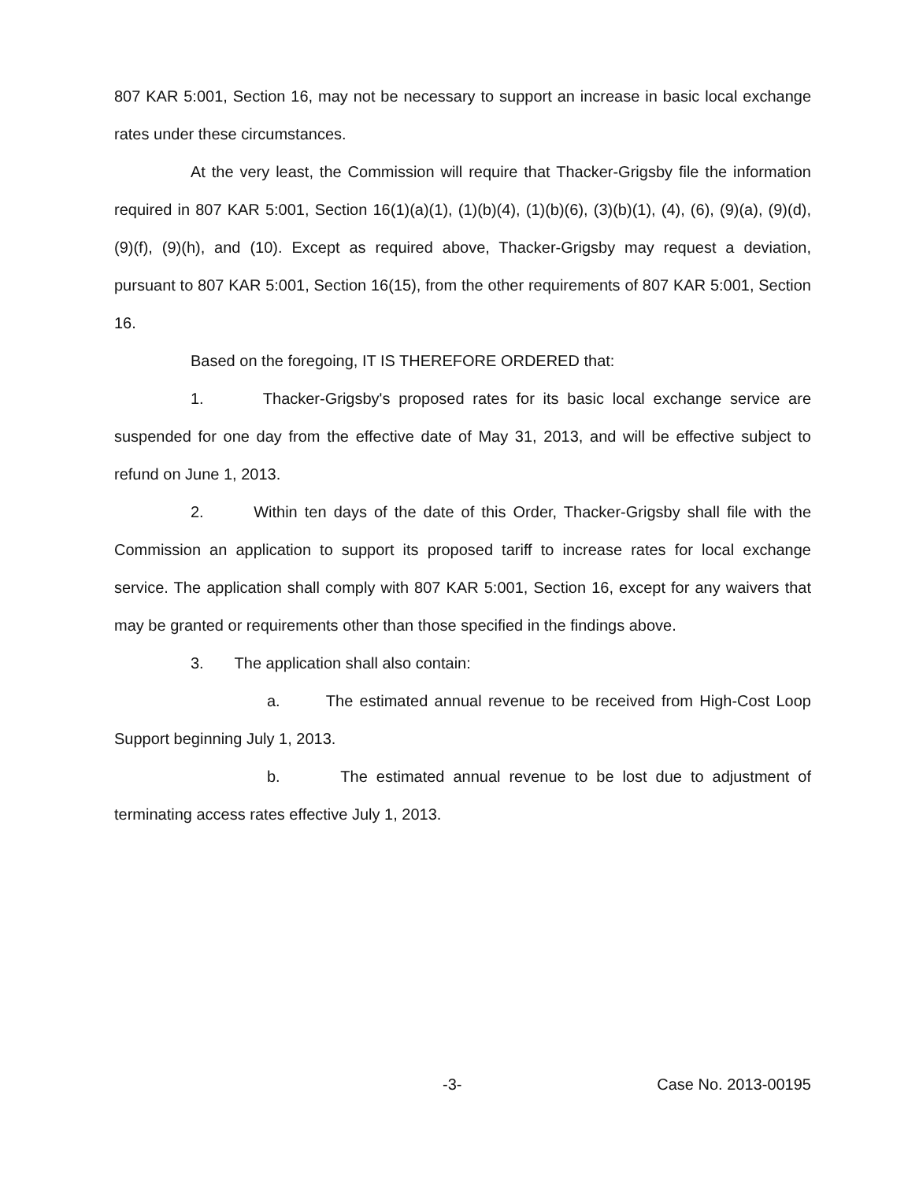807 KAR 5:001, Section 16, may not be necessary to support an increase in basic local exchange rates under these circumstances.
At the very least, the Commission will require that Thacker-Grigsby file the information required in 807 KAR 5:001, Section 16(1)(a)(1), (1)(b)(4), (1)(b)(6), (3)(b)(1), (4), (6), (9)(a), (9)(d), (9)(f), (9)(h), and (10). Except as required above, Thacker-Grigsby may request a deviation, pursuant to 807 KAR 5:001, Section 16(15), from the other requirements of 807 KAR 5:001, Section 16.
Based on the foregoing, IT IS THEREFORE ORDERED that:
1. Thacker-Grigsby's proposed rates for its basic local exchange service are suspended for one day from the effective date of May 31, 2013, and will be effective subject to refund on June 1, 2013.
2. Within ten days of the date of this Order, Thacker-Grigsby shall file with the Commission an application to support its proposed tariff to increase rates for local exchange service. The application shall comply with 807 KAR 5:001, Section 16, except for any waivers that may be granted or requirements other than those specified in the findings above.
3. The application shall also contain:
a. The estimated annual revenue to be received from High-Cost Loop Support beginning July 1, 2013.
b. The estimated annual revenue to be lost due to adjustment of terminating access rates effective July 1, 2013.
-3- Case No. 2013-00195